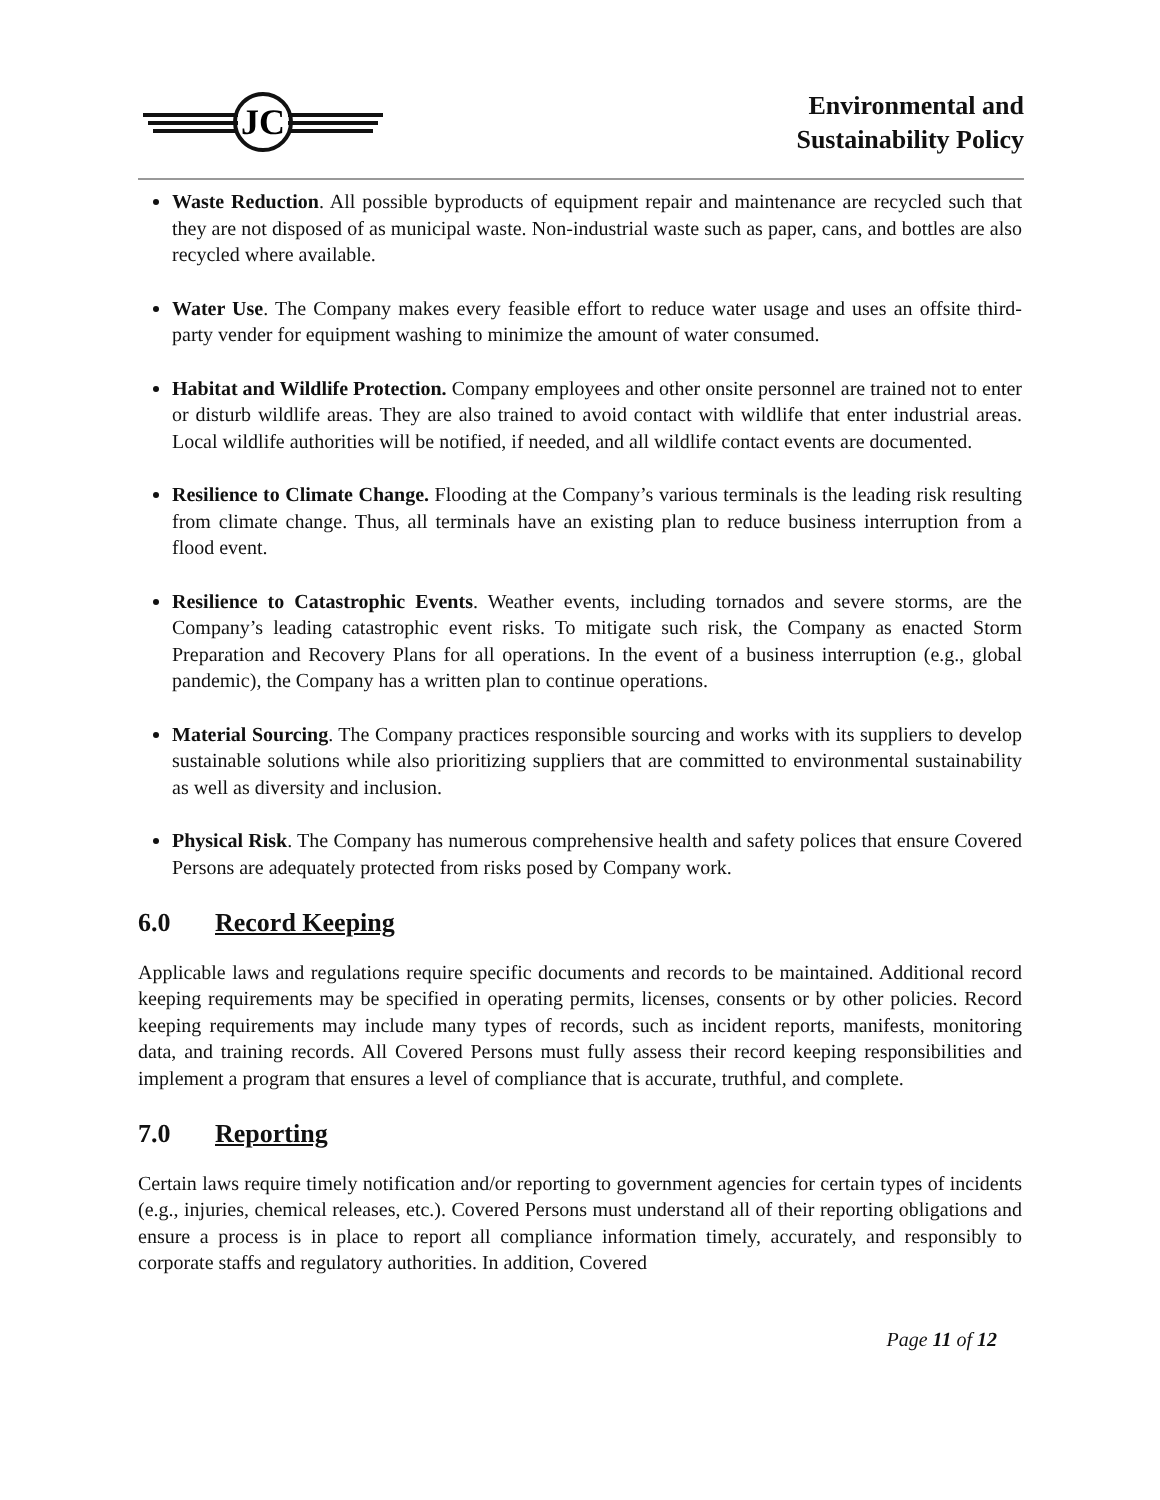JC
Environmental and
Sustainability Policy
Waste Reduction. All possible byproducts of equipment repair and maintenance are recycled such that they are not disposed of as municipal waste. Non-industrial waste such as paper, cans, and bottles are also recycled where available.
Water Use. The Company makes every feasible effort to reduce water usage and uses an offsite third-party vender for equipment washing to minimize the amount of water consumed.
Habitat and Wildlife Protection. Company employees and other onsite personnel are trained not to enter or disturb wildlife areas. They are also trained to avoid contact with wildlife that enter industrial areas. Local wildlife authorities will be notified, if needed, and all wildlife contact events are documented.
Resilience to Climate Change. Flooding at the Company’s various terminals is the leading risk resulting from climate change. Thus, all terminals have an existing plan to reduce business interruption from a flood event.
Resilience to Catastrophic Events. Weather events, including tornados and severe storms, are the Company’s leading catastrophic event risks. To mitigate such risk, the Company as enacted Storm Preparation and Recovery Plans for all operations. In the event of a business interruption (e.g., global pandemic), the Company has a written plan to continue operations.
Material Sourcing. The Company practices responsible sourcing and works with its suppliers to develop sustainable solutions while also prioritizing suppliers that are committed to environmental sustainability as well as diversity and inclusion.
Physical Risk. The Company has numerous comprehensive health and safety polices that ensure Covered Persons are adequately protected from risks posed by Company work.
6.0 Record Keeping
Applicable laws and regulations require specific documents and records to be maintained. Additional record keeping requirements may be specified in operating permits, licenses, consents or by other policies. Record keeping requirements may include many types of records, such as incident reports, manifests, monitoring data, and training records. All Covered Persons must fully assess their record keeping responsibilities and implement a program that ensures a level of compliance that is accurate, truthful, and complete.
7.0 Reporting
Certain laws require timely notification and/or reporting to government agencies for certain types of incidents (e.g., injuries, chemical releases, etc.). Covered Persons must understand all of their reporting obligations and ensure a process is in place to report all compliance information timely, accurately, and responsibly to corporate staffs and regulatory authorities. In addition, Covered
Page 11 of 12